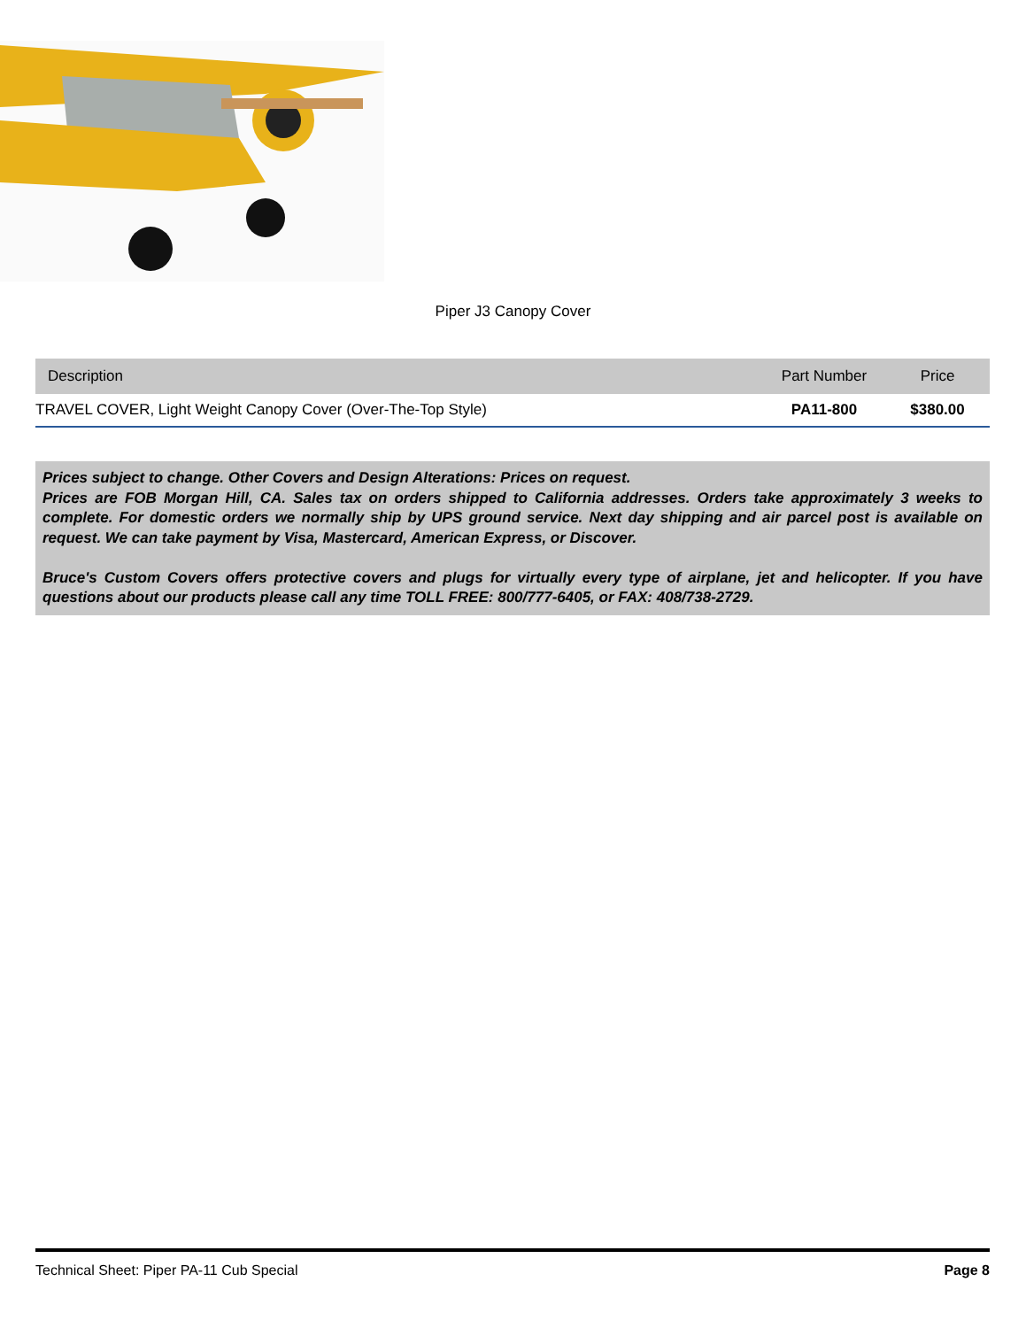Piper J3 Canopy Cover
| Description | Part Number | Price |
| --- | --- | --- |
| TRAVEL COVER, Light Weight Canopy Cover (Over-The-Top Style) | PA11-800 | $380.00 |
Prices subject to change. Other Covers and Design Alterations: Prices on request.
Prices are FOB Morgan Hill, CA. Sales tax on orders shipped to California addresses. Orders take approximately 3 weeks to complete. For domestic orders we normally ship by UPS ground service. Next day shipping and air parcel post is available on request. We can take payment by Visa, Mastercard, American Express, or Discover.
Bruce's Custom Covers offers protective covers and plugs for virtually every type of airplane, jet and helicopter. If you have questions about our products please call any time TOLL FREE: 800/777-6405, or FAX: 408/738-2729.
Technical Sheet: Piper PA-11 Cub Special Page 8